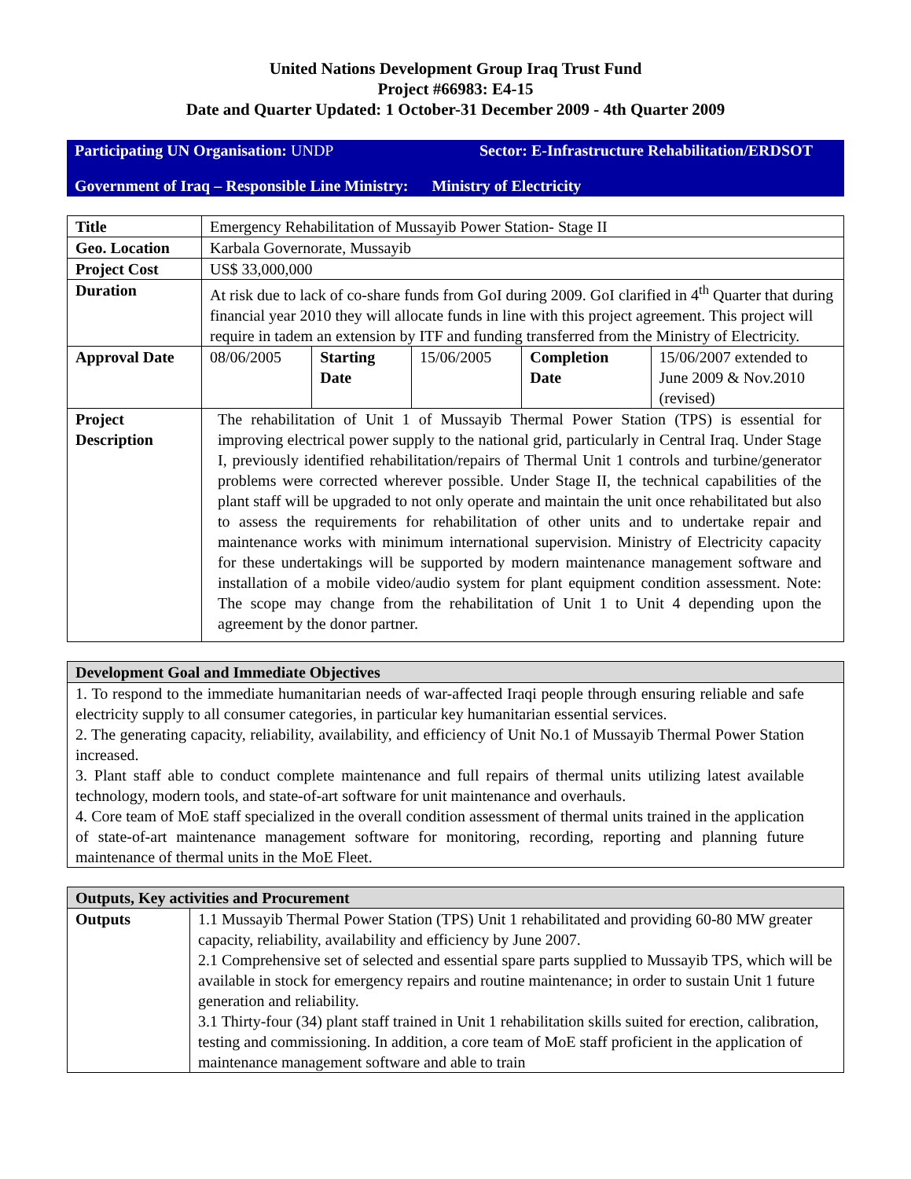United Nations Development Group Iraq Trust Fund
Project #66983: E4-15
Date and Quarter Updated: 1 October-31 December 2009 - 4th Quarter 2009
Participating UN Organisation: UNDP
Sector: E-Infrastructure Rehabilitation/ERDSOT
Government of Iraq – Responsible Line Ministry: Ministry of Electricity
| Title | Emergency Rehabilitation of Mussayib Power Station- Stage II | | | | |
| Geo. Location | Karbala Governorate, Mussayib | | | | |
| Project Cost | US$ 33,000,000 | | | | |
| Duration | At risk due to lack of co-share funds from GoI during 2009. GoI clarified in 4<sup>th</sup> Quarter that during financial year 2010 they will allocate funds in line with this project agreement. This project will require in tadem an extension by ITF and funding transferred from the Ministry of Electricity. | | | | |
| Approval Date | 08/06/2005 | Starting Date | 15/06/2005 | Completion Date | 15/06/2007 extended to June 2009 & Nov.2010 (revised) |
| Project Description | The rehabilitation of Unit 1 of Mussayib Thermal Power Station (TPS) is essential for improving electrical power supply to the national grid, particularly in Central Iraq. Under Stage I, previously identified rehabilitation/repairs of Thermal Unit 1 controls and turbine/generator problems were corrected wherever possible. Under Stage II, the technical capabilities of the plant staff will be upgraded to not only operate and maintain the unit once rehabilitated but also to assess the requirements for rehabilitation of other units and to undertake repair and maintenance works with minimum international supervision. Ministry of Electricity capacity for these undertakings will be supported by modern maintenance management software and installation of a mobile video/audio system for plant equipment condition assessment. Note: The scope may change from the rehabilitation of Unit 1 to Unit 4 depending upon the agreement by the donor partner. | | | | |
| Development Goal and Immediate Objectives |
| --- |
| 1. To respond to the immediate humanitarian needs of war-affected Iraqi people through ensuring reliable and safe electricity supply to all consumer categories, in particular key humanitarian essential services. 2. The generating capacity, reliability, availability, and efficiency of Unit No.1 of Mussayib Thermal Power Station increased. 3. Plant staff able to conduct complete maintenance and full repairs of thermal units utilizing latest available technology, modern tools, and state-of-art software for unit maintenance and overhauls. 4. Core team of MoE staff specialized in the overall condition assessment of thermal units trained in the application of state-of-art maintenance management software for monitoring, recording, reporting and planning future maintenance of thermal units in the MoE Fleet. |
| Outputs, Key activities and Procurement | |
| --- | --- |
| Outputs | 1.1 Mussayib Thermal Power Station (TPS) Unit 1 rehabilitated and providing 60-80 MW greater capacity, reliability, availability and efficiency by June 2007. 2.1 Comprehensive set of selected and essential spare parts supplied to Mussayib TPS, which will be available in stock for emergency repairs and routine maintenance; in order to sustain Unit 1 future generation and reliability. 3.1 Thirty-four (34) plant staff trained in Unit 1 rehabilitation skills suited for erection, calibration, testing and commissioning. In addition, a core team of MoE staff proficient in the application of maintenance management software and able to train |